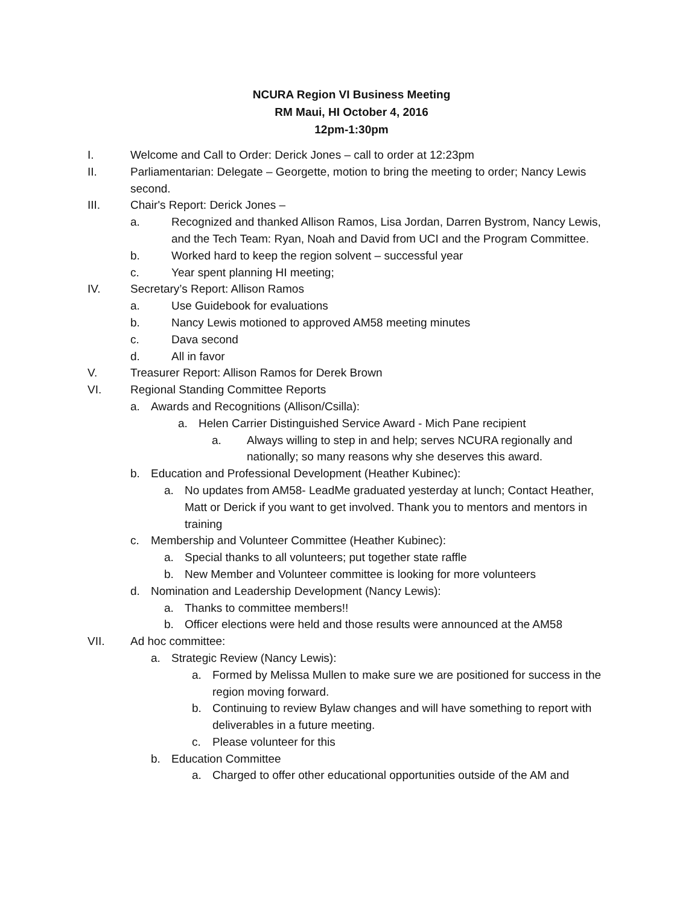NCURA Region VI Business Meeting
RM Maui, HI October 4, 2016
12pm-1:30pm
I. Welcome and Call to Order: Derick Jones – call to order at 12:23pm
II. Parliamentarian: Delegate – Georgette, motion to bring the meeting to order; Nancy Lewis second.
III. Chair's Report: Derick Jones –
a. Recognized and thanked Allison Ramos, Lisa Jordan, Darren Bystrom, Nancy Lewis, and the Tech Team: Ryan, Noah and David from UCI and the Program Committee.
b. Worked hard to keep the region solvent – successful year
c. Year spent planning HI meeting;
IV. Secretary’s Report: Allison Ramos
a. Use Guidebook for evaluations
b. Nancy Lewis motioned to approved AM58 meeting minutes
c. Dava second
d. All in favor
V. Treasurer Report: Allison Ramos for Derek Brown
VI. Regional Standing Committee Reports
a. Awards and Recognitions (Allison/Csilla):
a. Helen Carrier Distinguished Service Award - Mich Pane recipient
a. Always willing to step in and help; serves NCURA regionally and nationally; so many reasons why she deserves this award.
b. Education and Professional Development (Heather Kubinec):
a. No updates from AM58- LeadMe graduated yesterday at lunch; Contact Heather, Matt or Derick if you want to get involved. Thank you to mentors and mentors in training
c. Membership and Volunteer Committee (Heather Kubinec):
a. Special thanks to all volunteers; put together state raffle
b. New Member and Volunteer committee is looking for more volunteers
d. Nomination and Leadership Development (Nancy Lewis):
a. Thanks to committee members!!
b. Officer elections were held and those results were announced at the AM58
VII. Ad hoc committee:
a. Strategic Review (Nancy Lewis):
a. Formed by Melissa Mullen to make sure we are positioned for success in the region moving forward.
b. Continuing to review Bylaw changes and will have something to report with deliverables in a future meeting.
c. Please volunteer for this
b. Education Committee
a. Charged to offer other educational opportunities outside of the AM and